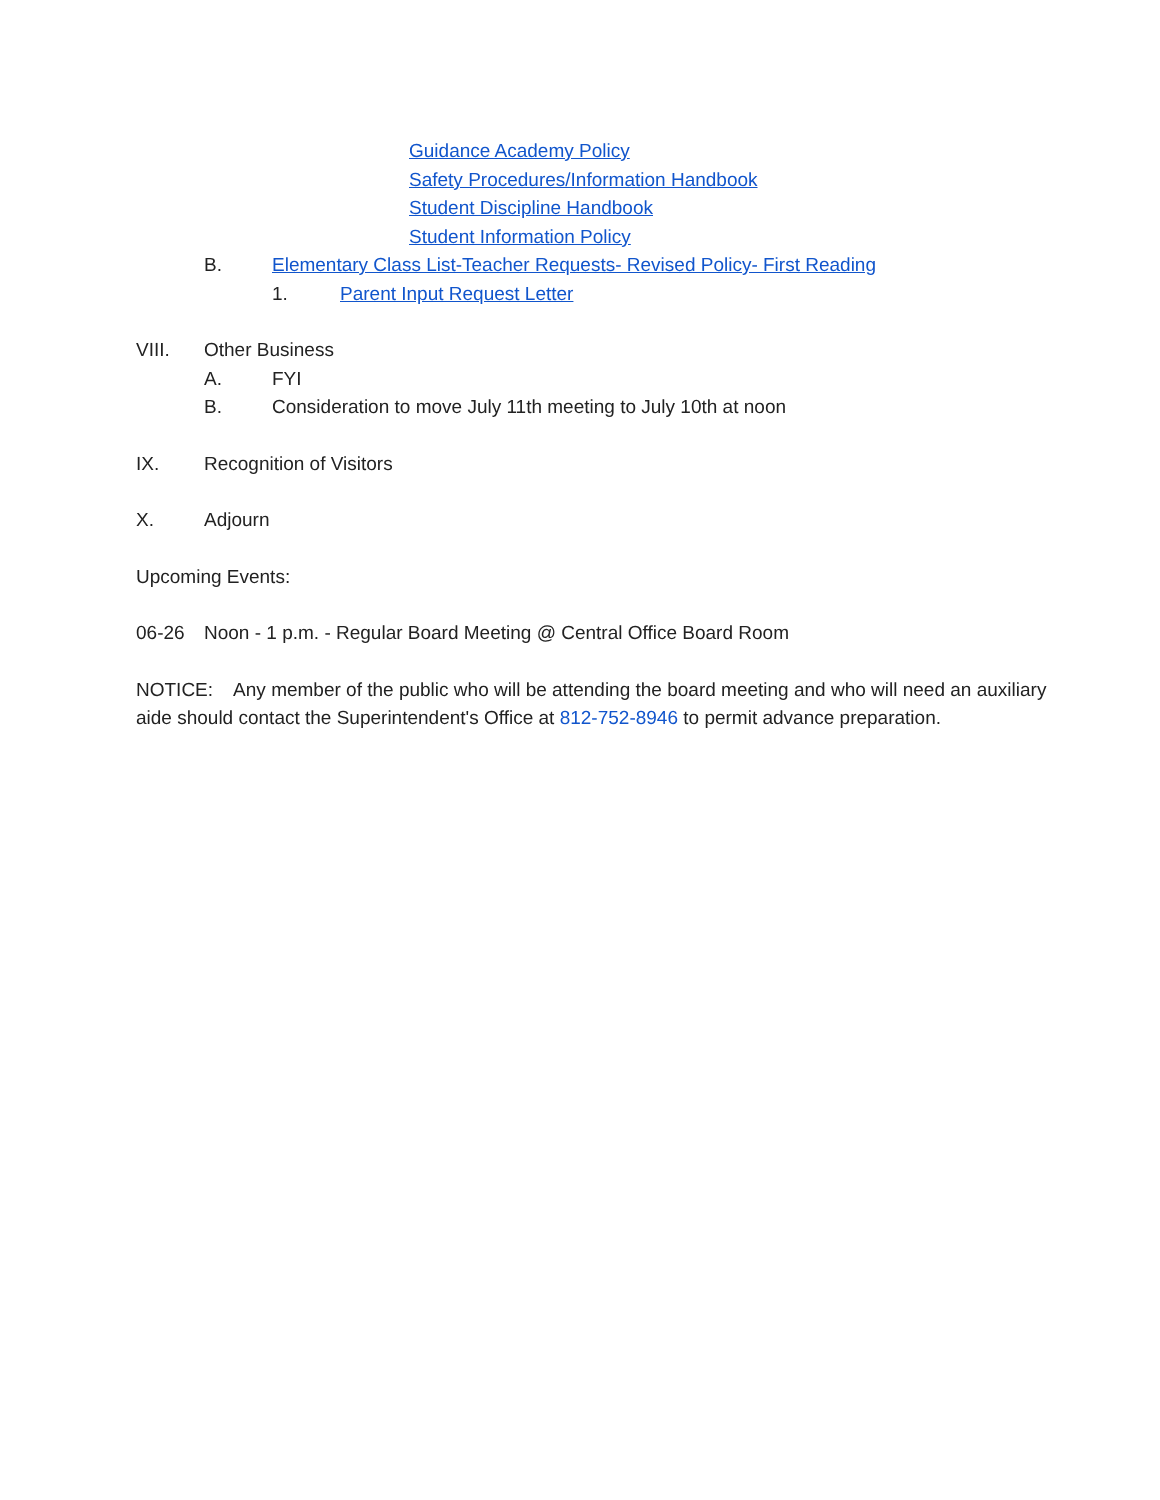Guidance Academy Policy
Safety Procedures/Information Handbook
Student Discipline Handbook
Student Information Policy
B. Elementary Class List-Teacher Requests- Revised Policy- First Reading
1. Parent Input Request Letter
VIII. Other Business
A. FYI
B. Consideration to move July 11th meeting to July 10th at noon
IX. Recognition of Visitors
X. Adjourn
Upcoming Events:
06-26 Noon - 1 p.m. - Regular Board Meeting @ Central Office Board Room
NOTICE: Any member of the public who will be attending the board meeting and who will need an auxiliary aide should contact the Superintendent's Office at 812-752-8946 to permit advance preparation.